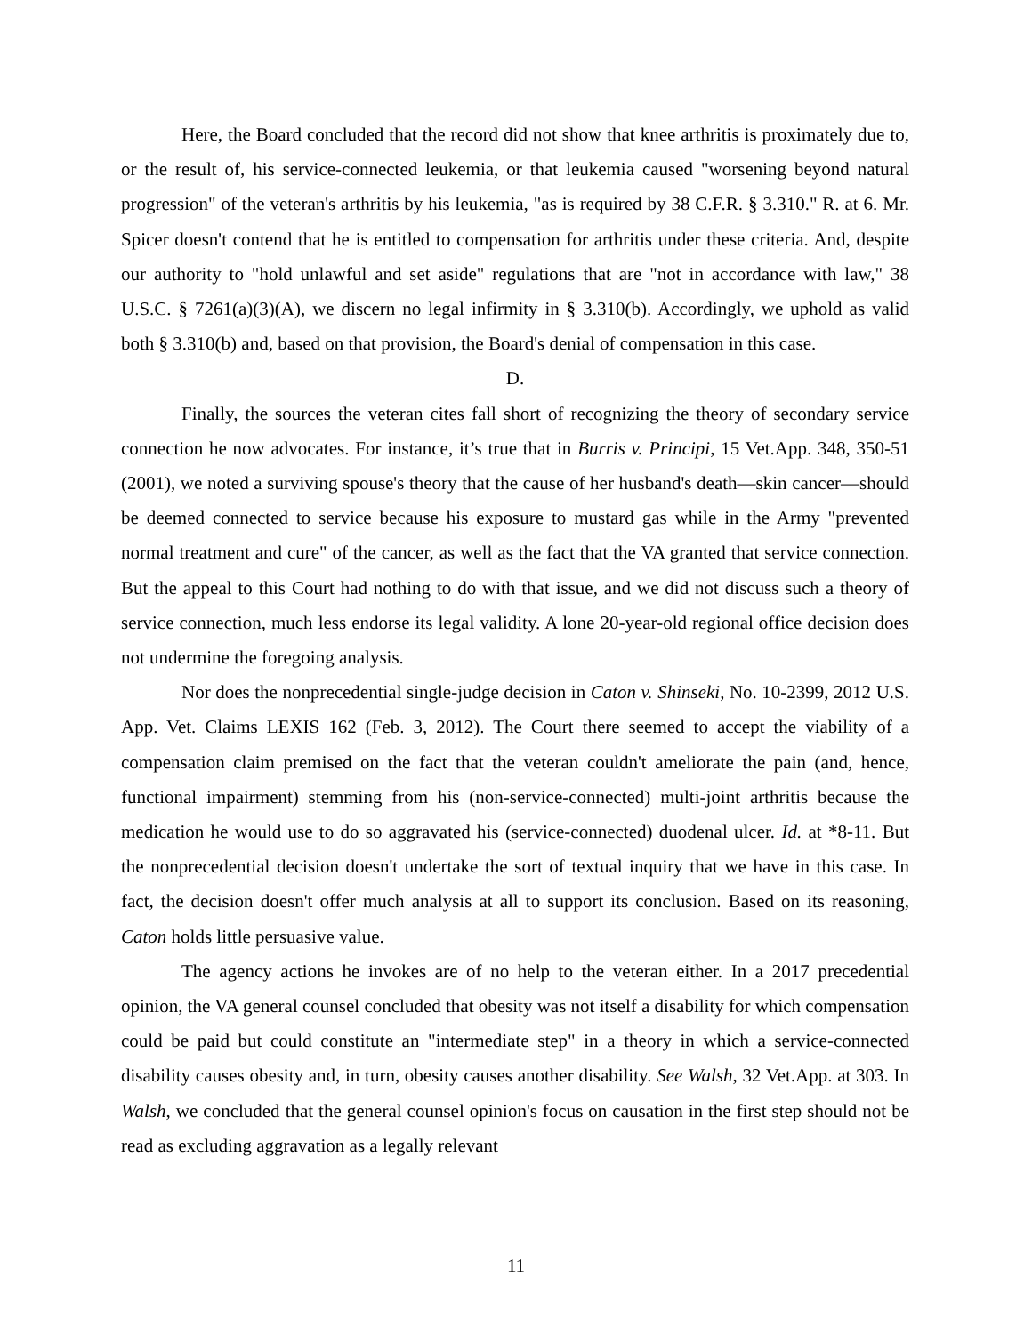Here, the Board concluded that the record did not show that knee arthritis is proximately due to, or the result of, his service-connected leukemia, or that leukemia caused "worsening beyond natural progression" of the veteran's arthritis by his leukemia, "as is required by 38 C.F.R. § 3.310." R. at 6. Mr. Spicer doesn't contend that he is entitled to compensation for arthritis under these criteria. And, despite our authority to "hold unlawful and set aside" regulations that are "not in accordance with law," 38 U.S.C. § 7261(a)(3)(A), we discern no legal infirmity in § 3.310(b). Accordingly, we uphold as valid both § 3.310(b) and, based on that provision, the Board's denial of compensation in this case.
D.
Finally, the sources the veteran cites fall short of recognizing the theory of secondary service connection he now advocates. For instance, it’s true that in Burris v. Principi, 15 Vet.App. 348, 350-51 (2001), we noted a surviving spouse's theory that the cause of her husband's death—skin cancer—should be deemed connected to service because his exposure to mustard gas while in the Army "prevented normal treatment and cure" of the cancer, as well as the fact that the VA granted that service connection. But the appeal to this Court had nothing to do with that issue, and we did not discuss such a theory of service connection, much less endorse its legal validity. A lone 20-year-old regional office decision does not undermine the foregoing analysis.
Nor does the nonprecedential single-judge decision in Caton v. Shinseki, No. 10-2399, 2012 U.S. App. Vet. Claims LEXIS 162 (Feb. 3, 2012). The Court there seemed to accept the viability of a compensation claim premised on the fact that the veteran couldn't ameliorate the pain (and, hence, functional impairment) stemming from his (non-service-connected) multi-joint arthritis because the medication he would use to do so aggravated his (service-connected) duodenal ulcer. Id. at *8-11. But the nonprecedential decision doesn't undertake the sort of textual inquiry that we have in this case. In fact, the decision doesn't offer much analysis at all to support its conclusion. Based on its reasoning, Caton holds little persuasive value.
The agency actions he invokes are of no help to the veteran either. In a 2017 precedential opinion, the VA general counsel concluded that obesity was not itself a disability for which compensation could be paid but could constitute an "intermediate step" in a theory in which a service-connected disability causes obesity and, in turn, obesity causes another disability. See Walsh, 32 Vet.App. at 303. In Walsh, we concluded that the general counsel opinion's focus on causation in the first step should not be read as excluding aggravation as a legally relevant
11